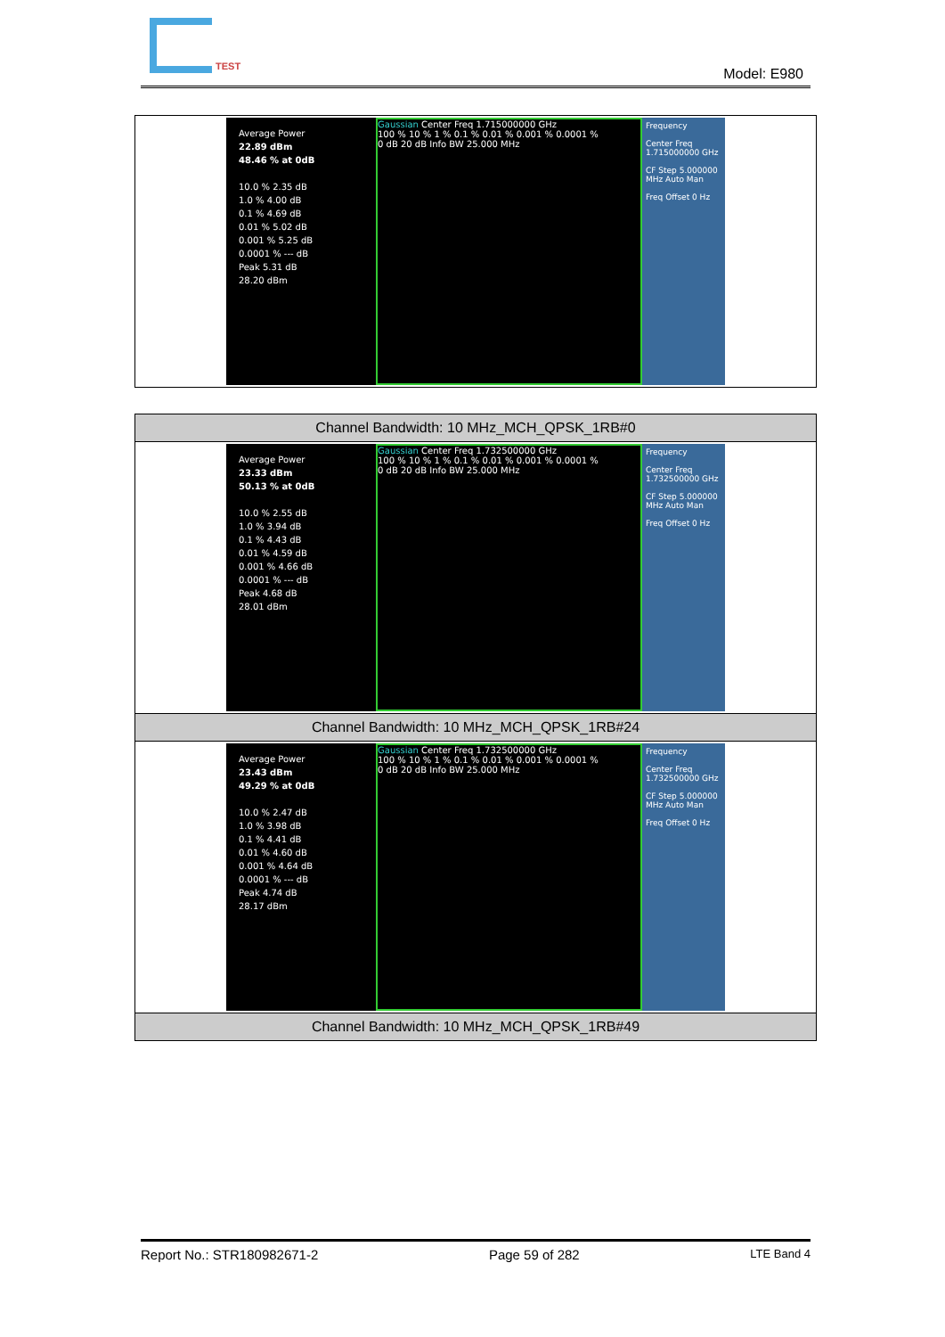TEST Model: E980
| Average Power 22.89 dBm 48.46 % at 0dB 10.0 % 2.35 dB 1.0 % 4.00 dB 0.1 % 4.69 dB 0.01 % 5.02 dB 0.001 % 5.25 dB 0.0001 % --- dB Peak 5.31 dB 28.20 dBm Gaussian Center Freq 1.715000000 GHz 100 % 10 % 1 % 0.1 % 0.01 % 0.001 % 0.0001 % 0 dB 20 dB Info BW 25.000 MHz Frequency Center Freq 1.715000000 GHz CF Step 5.000000 MHz Auto Man Freq Offset 0 Hz |
| Channel Bandwidth: 10 MHz_MCH_QPSK_1RB#0 |
| Average Power 23.33 dBm 50.13 % at 0dB 10.0 % 2.55 dB 1.0 % 3.94 dB 0.1 % 4.43 dB 0.01 % 4.59 dB 0.001 % 4.66 dB 0.0001 % --- dB Peak 4.68 dB 28.01 dBm Gaussian Center Freq 1.732500000 GHz 100 % 10 % 1 % 0.1 % 0.01 % 0.001 % 0.0001 % 0 dB 20 dB Info BW 25.000 MHz Frequency Center Freq 1.732500000 GHz CF Step 5.000000 MHz Auto Man Freq Offset 0 Hz |
| Channel Bandwidth: 10 MHz_MCH_QPSK_1RB#24 |
| Average Power 23.43 dBm 49.29 % at 0dB 10.0 % 2.47 dB 1.0 % 3.98 dB 0.1 % 4.41 dB 0.01 % 4.60 dB 0.001 % 4.64 dB 0.0001 % --- dB Peak 4.74 dB 28.17 dBm Gaussian Center Freq 1.732500000 GHz 100 % 10 % 1 % 0.1 % 0.01 % 0.001 % 0.0001 % 0 dB 20 dB Info BW 25.000 MHz Frequency Center Freq 1.732500000 GHz CF Step 5.000000 MHz Auto Man Freq Offset 0 Hz |
| Channel Bandwidth: 10 MHz_MCH_QPSK_1RB#49 |
Report No.: STR180982671-2 Page 59 of 282 LTE Band 4